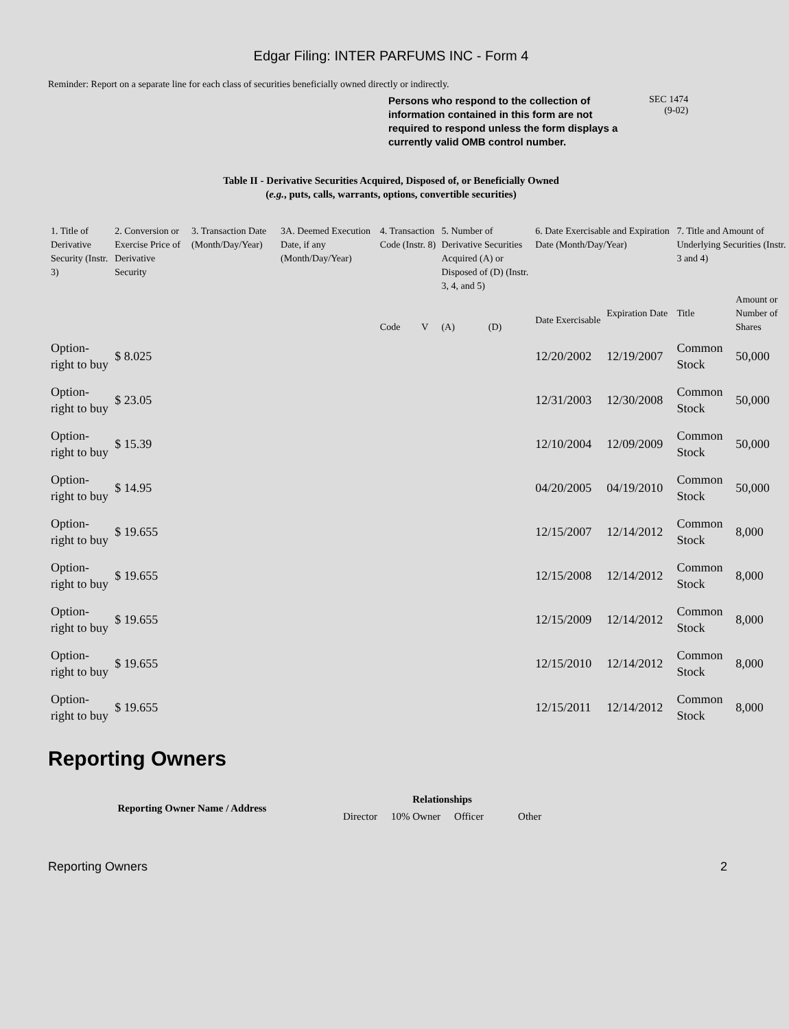Edgar Filing: INTER PARFUMS INC - Form 4
Reminder: Report on a separate line for each class of securities beneficially owned directly or indirectly.
Persons who respond to the collection of information contained in this form are not required to respond unless the form displays a currently valid OMB control number. SEC 1474
(9-02)
Table II - Derivative Securities Acquired, Disposed of, or Beneficially Owned
(e.g., puts, calls, warrants, options, convertible securities)
| 1. Title of Derivative Security (Instr. 3) | 2. Conversion or Exercise Price of Derivative Security | 3. Transaction Date (Month/Day/Year) | 3A. Deemed Execution Date, if any (Month/Day/Year) | 4. Transaction Code (Instr. 8) | | 5. Number of Derivative Securities Acquired (A) or Disposed of (D) (Instr. 3, 4, and 5) | | 6. Date Exercisable and Expiration Date (Month/Day/Year) | | 7. Title and Amount of Underlying Securities (Instr. 3 and 4) | |
| --- | --- | --- | --- | --- | --- | --- | --- | --- | --- | --- | --- |
| | | | | Code | V | (A) | (D) | Date Exercisable | Expiration Date | Title | Amount or Number of Shares |
| Option-right to buy | $ 8.025 | | | | | | | 12/20/2002 | 12/19/2007 | Common Stock | 50,000 |
| Option-right to buy | $ 23.05 | | | | | | | 12/31/2003 | 12/30/2008 | Common Stock | 50,000 |
| Option-right to buy | $ 15.39 | | | | | | | 12/10/2004 | 12/09/2009 | Common Stock | 50,000 |
| Option-right to buy | $ 14.95 | | | | | | | 04/20/2005 | 04/19/2010 | Common Stock | 50,000 |
| Option-right to buy | $ 19.655 | | | | | | | 12/15/2007 | 12/14/2012 | Common Stock | 8,000 |
| Option-right to buy | $ 19.655 | | | | | | | 12/15/2008 | 12/14/2012 | Common Stock | 8,000 |
| Option-right to buy | $ 19.655 | | | | | | | 12/15/2009 | 12/14/2012 | Common Stock | 8,000 |
| Option-right to buy | $ 19.655 | | | | | | | 12/15/2010 | 12/14/2012 | Common Stock | 8,000 |
| Option-right to buy | $ 19.655 | | | | | | | 12/15/2011 | 12/14/2012 | Common Stock | 8,000 |
Reporting Owners
| Reporting Owner Name / Address | Relationships | | | |
| --- | --- | --- | --- | --- |
| | Director | 10% Owner | Officer | Other |
Reporting Owners 2